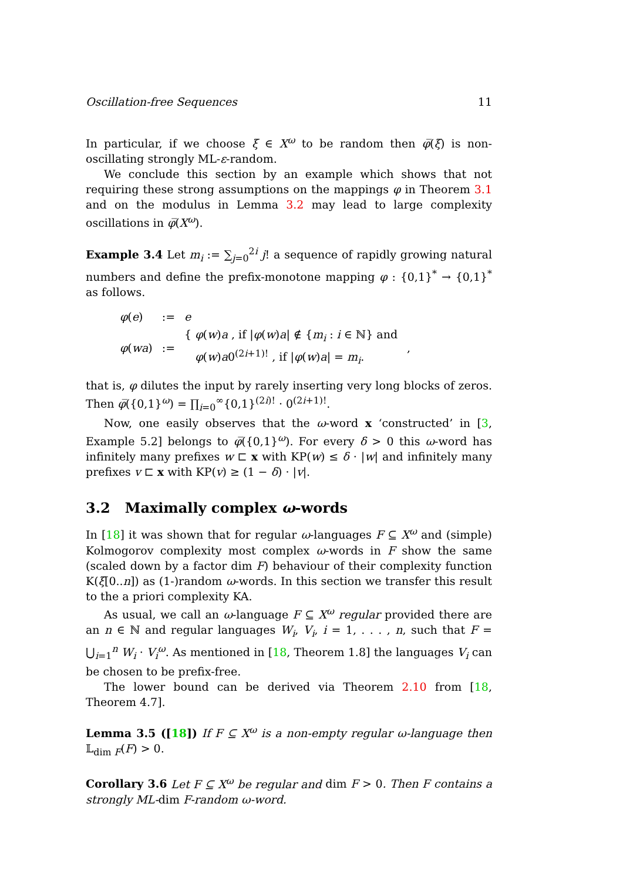Oscillation-free Sequences 11
In particular, if we choose ξ ∈ X<sup>ω</sup> to be random then φ̅(ξ) is non-oscillating strongly ML-ε-random.
We conclude this section by an example which shows that not requiring these strong assumptions on the mappings φ in Theorem 3.1 and on the modulus in Lemma 3.2 may lead to large complexity oscillations in φ̅(X<sup>ω</sup>).
Example 3.4 Let m<sub>i</sub> := ∑<sub>j=0</sub><sup>2i</sup> j! a sequence of rapidly growing natural numbers and define the prefix-monotone mapping φ : {0,1}<sup>*</sup> → {0,1}<sup>*</sup> as follows.
| φ ( e ) | := | e | |
| φ ( wa ) | := | { φ ( w ) a , if / φ ( w ) a / ∉ { m<sub>i</sub> : i ∈ ℕ} and φ ( w ) a 0<sup>(2i+1)!</sup> , if / φ ( w ) a / = m<sub>i</sub> . | , |
that is, φ dilutes the input by rarely inserting very long blocks of zeros. Then φ̅({0,1}<sup>ω</sup>) = ∏<sub>i=0</sub><sup>∞</sup>{0,1}<sup>(2i)!</sup> · 0<sup>(2i+1)!</sup>.
Now, one easily observes that the ω-word x ‘constructed’ in [3, Example 5.2] belongs to φ̅({0,1}<sup>ω</sup>). For every δ > 0 this ω-word has infinitely many prefixes w ⊏ x with KP(w) ≤ δ · |w| and infinitely many prefixes v ⊏ x with KP(v) ≥ (1 − δ) · |v|.
3.2 Maximally complex ω-words
In [18] it was shown that for regular ω-languages F ⊆ X<sup>ω</sup> and (simple) Kolmogorov complexity most complex ω-words in F show the same (scaled down by a factor dim F) behaviour of their complexity function K(ξ[0..n]) as (1-)random ω-words. In this section we transfer this result to the a priori complexity KA.
As usual, we call an ω-language F ⊆ X<sup>ω</sup> regular provided there are an n ∈ ℕ and regular languages W<sub>i</sub>, V<sub>i</sub>, i = 1, . . . , n, such that F = ⋃<sub>i=1</sub><sup>n</sup> W<sub>i</sub> · V<sub>i</sub><sup>ω</sup>. As mentioned in [18, Theorem 1.8] the languages V<sub>i</sub> can be chosen to be prefix-free.
The lower bound can be derived via Theorem 2.10 from [18, Theorem 4.7].
Lemma 3.5 ([18]) If F ⊆ X<sup>ω</sup> is a non-empty regular ω-language then 𝕃<sub>dim F</sub>(F) > 0.
Corollary 3.6 Let F ⊆ X<sup>ω</sup> be regular and dim F > 0. Then F contains a strongly ML-dim F-random ω-word.